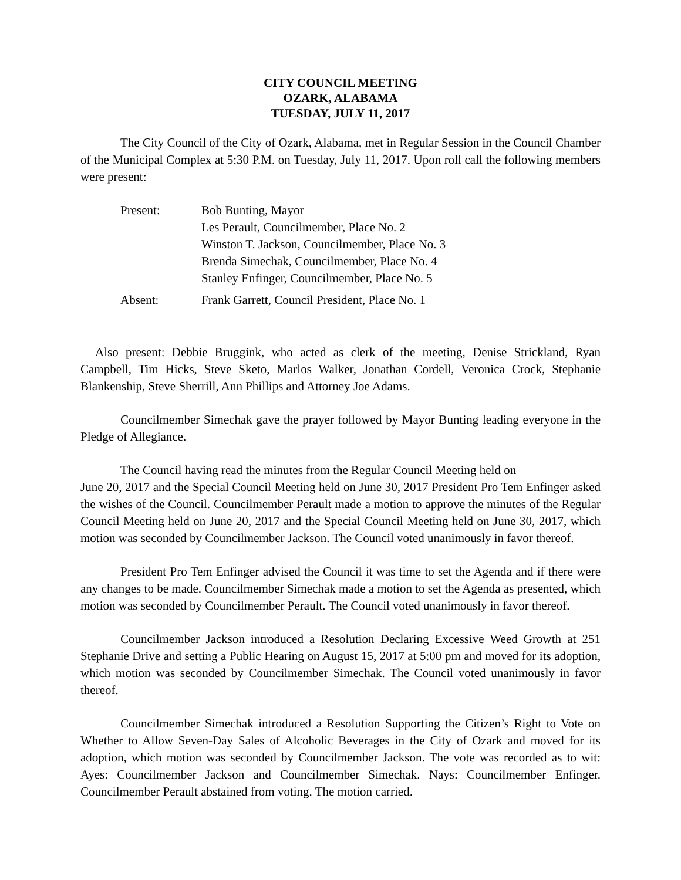CITY COUNCIL MEETING
OZARK, ALABAMA
TUESDAY, JULY 11, 2017
The City Council of the City of Ozark, Alabama, met in Regular Session in the Council Chamber of the Municipal Complex at 5:30 P.M. on Tuesday, July 11, 2017. Upon roll call the following members were present:
Present: Bob Bunting, Mayor
Les Perault, Councilmember, Place No. 2
Winston T. Jackson, Councilmember, Place No. 3
Brenda Simechak, Councilmember, Place No. 4
Stanley Enfinger, Councilmember, Place No. 5
Absent: Frank Garrett, Council President, Place No. 1
Also present: Debbie Bruggink, who acted as clerk of the meeting, Denise Strickland, Ryan Campbell, Tim Hicks, Steve Sketo, Marlos Walker, Jonathan Cordell, Veronica Crock, Stephanie Blankenship, Steve Sherrill, Ann Phillips and Attorney Joe Adams.
Councilmember Simechak gave the prayer followed by Mayor Bunting leading everyone in the Pledge of Allegiance.
The Council having read the minutes from the Regular Council Meeting held on
June 20, 2017 and the Special Council Meeting held on June 30, 2017 President Pro Tem Enfinger asked the wishes of the Council. Councilmember Perault made a motion to approve the minutes of the Regular Council Meeting held on June 20, 2017 and the Special Council Meeting held on June 30, 2017, which motion was seconded by Councilmember Jackson. The Council voted unanimously in favor thereof.
President Pro Tem Enfinger advised the Council it was time to set the Agenda and if there were any changes to be made. Councilmember Simechak made a motion to set the Agenda as presented, which motion was seconded by Councilmember Perault. The Council voted unanimously in favor thereof.
Councilmember Jackson introduced a Resolution Declaring Excessive Weed Growth at 251 Stephanie Drive and setting a Public Hearing on August 15, 2017 at 5:00 pm and moved for its adoption, which motion was seconded by Councilmember Simechak. The Council voted unanimously in favor thereof.
Councilmember Simechak introduced a Resolution Supporting the Citizen’s Right to Vote on Whether to Allow Seven-Day Sales of Alcoholic Beverages in the City of Ozark and moved for its adoption, which motion was seconded by Councilmember Jackson. The vote was recorded as to wit: Ayes: Councilmember Jackson and Councilmember Simechak. Nays: Councilmember Enfinger. Councilmember Perault abstained from voting. The motion carried.